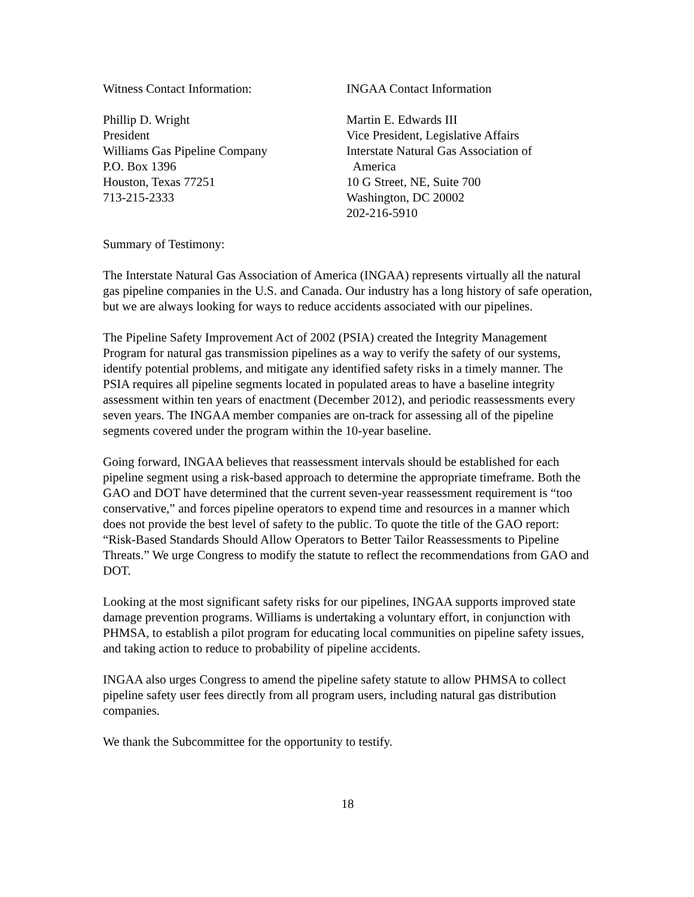Witness Contact Information:
Phillip D. Wright
President
Williams Gas Pipeline Company
P.O. Box 1396
Houston, Texas 77251
713-215-2333
INGAA Contact Information
Martin E. Edwards III
Vice President, Legislative Affairs
Interstate Natural Gas Association of
America
10 G Street, NE, Suite 700
Washington, DC 20002
202-216-5910
Summary of Testimony:
The Interstate Natural Gas Association of America (INGAA) represents virtually all the natural gas pipeline companies in the U.S. and Canada. Our industry has a long history of safe operation, but we are always looking for ways to reduce accidents associated with our pipelines.
The Pipeline Safety Improvement Act of 2002 (PSIA) created the Integrity Management Program for natural gas transmission pipelines as a way to verify the safety of our systems, identify potential problems, and mitigate any identified safety risks in a timely manner. The PSIA requires all pipeline segments located in populated areas to have a baseline integrity assessment within ten years of enactment (December 2012), and periodic reassessments every seven years. The INGAA member companies are on-track for assessing all of the pipeline segments covered under the program within the 10-year baseline.
Going forward, INGAA believes that reassessment intervals should be established for each pipeline segment using a risk-based approach to determine the appropriate timeframe. Both the GAO and DOT have determined that the current seven-year reassessment requirement is “too conservative,” and forces pipeline operators to expend time and resources in a manner which does not provide the best level of safety to the public. To quote the title of the GAO report: “Risk-Based Standards Should Allow Operators to Better Tailor Reassessments to Pipeline Threats.” We urge Congress to modify the statute to reflect the recommendations from GAO and DOT.
Looking at the most significant safety risks for our pipelines, INGAA supports improved state damage prevention programs. Williams is undertaking a voluntary effort, in conjunction with PHMSA, to establish a pilot program for educating local communities on pipeline safety issues, and taking action to reduce to probability of pipeline accidents.
INGAA also urges Congress to amend the pipeline safety statute to allow PHMSA to collect pipeline safety user fees directly from all program users, including natural gas distribution companies.
We thank the Subcommittee for the opportunity to testify.
18